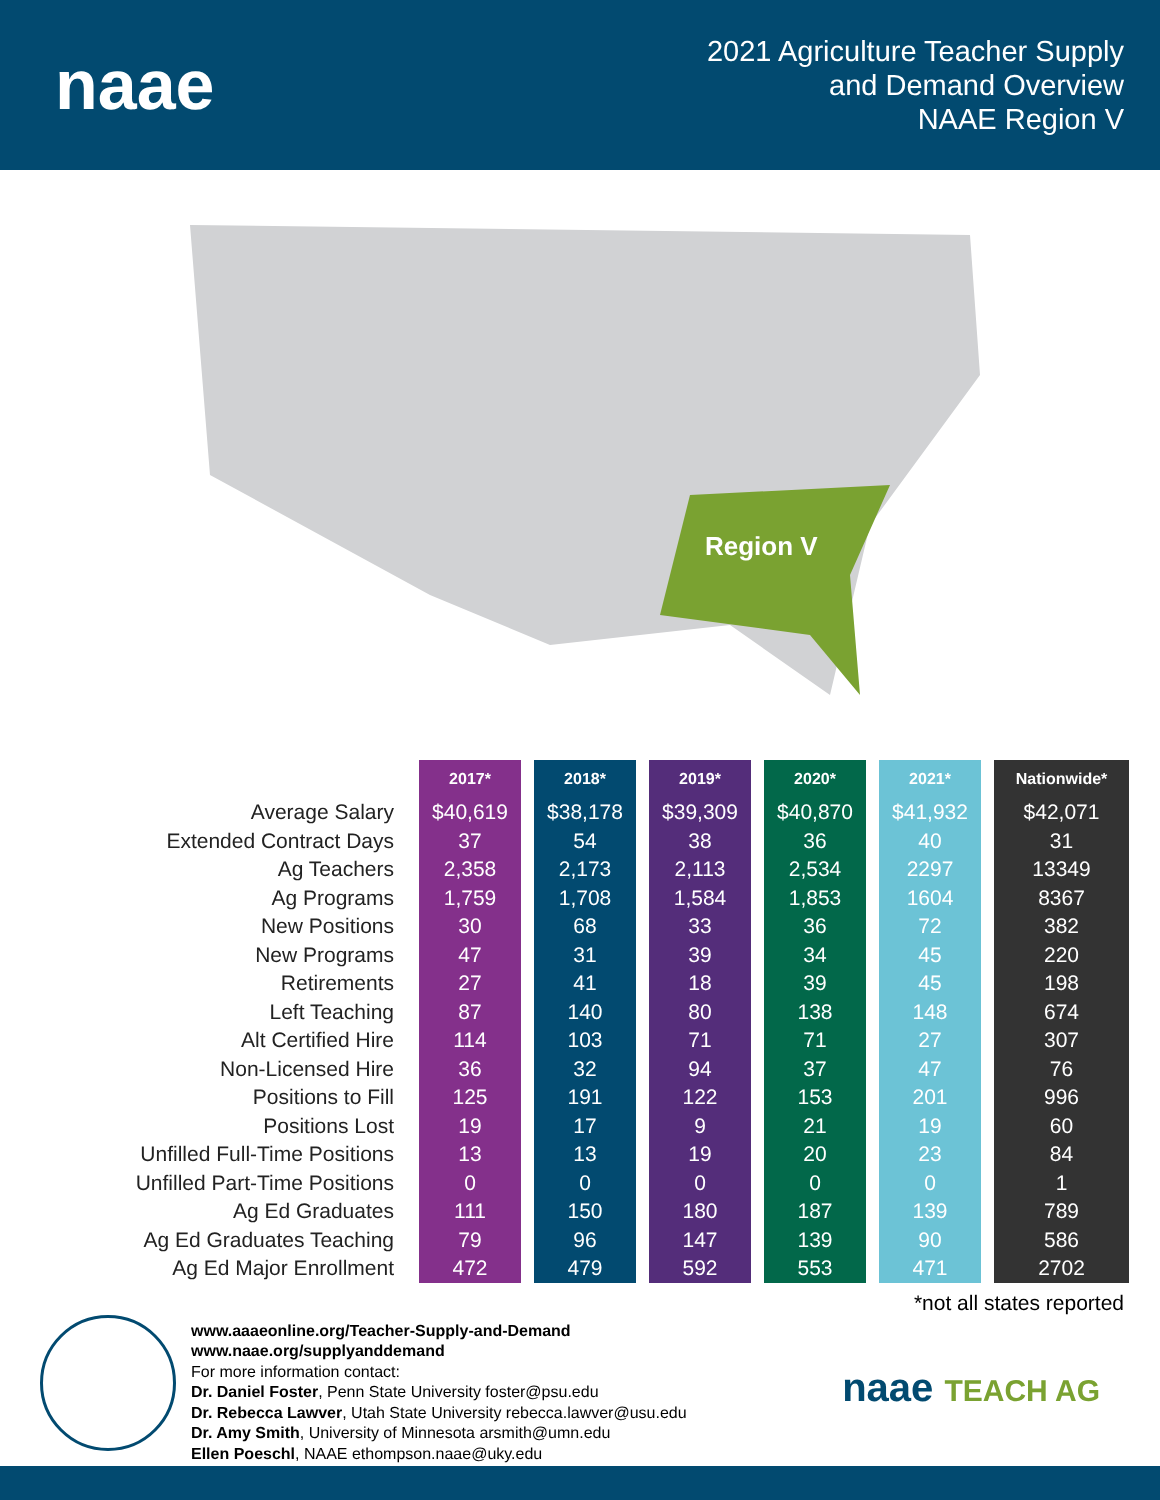naae
2021 Agriculture Teacher Supply
and Demand Overview
NAAE Region V
Region V
| | 2017* | 2018* | 2019* | 2020* | 2021* | Nationwide* |
| --- | --- | --- | --- | --- | --- | --- |
| Average Salary | $40,619 | $38,178 | $39,309 | $40,870 | $41,932 | $42,071 |
| Extended Contract Days | 37 | 54 | 38 | 36 | 40 | 31 |
| Ag Teachers | 2,358 | 2,173 | 2,113 | 2,534 | 2297 | 13349 |
| Ag Programs | 1,759 | 1,708 | 1,584 | 1,853 | 1604 | 8367 |
| New Positions | 30 | 68 | 33 | 36 | 72 | 382 |
| New Programs | 47 | 31 | 39 | 34 | 45 | 220 |
| Retirements | 27 | 41 | 18 | 39 | 45 | 198 |
| Left Teaching | 87 | 140 | 80 | 138 | 148 | 674 |
| Alt Certified Hire | 114 | 103 | 71 | 71 | 27 | 307 |
| Non-Licensed Hire | 36 | 32 | 94 | 37 | 47 | 76 |
| Positions to Fill | 125 | 191 | 122 | 153 | 201 | 996 |
| Positions Lost | 19 | 17 | 9 | 21 | 19 | 60 |
| Unfilled Full-Time Positions | 13 | 13 | 19 | 20 | 23 | 84 |
| Unfilled Part-Time Positions | 0 | 0 | 0 | 0 | 0 | 1 |
| Ag Ed Graduates | 111 | 150 | 180 | 187 | 139 | 789 |
| Ag Ed Graduates Teaching | 79 | 96 | 147 | 139 | 90 | 586 |
| Ag Ed Major Enrollment | 472 | 479 | 592 | 553 | 471 | 2702 |
*not all states reported
www.aaaeonline.org/Teacher-Supply-and-Demand
www.naae.org/supplyanddemand
For more information contact:
Dr. Daniel Foster, Penn State University foster@psu.edu
Dr. Rebecca Lawver, Utah State University rebecca.lawver@usu.edu
Dr. Amy Smith, University of Minnesota arsmith@umn.edu
Ellen Poeschl, NAAE ethompson.naae@uky.edu
naae TEACH AG